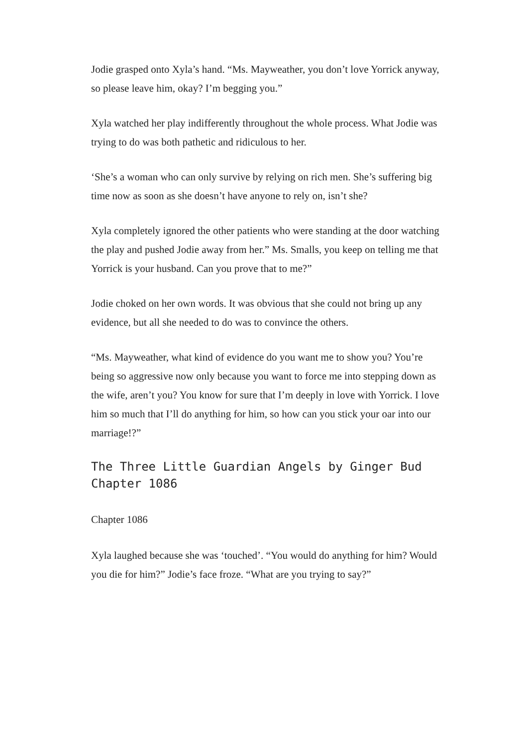Jodie grasped onto Xyla’s hand. “Ms. Mayweather, you don’t love Yorrick anyway, so please leave him, okay? I’m begging you.”
Xyla watched her play indifferently throughout the whole process. What Jodie was trying to do was both pathetic and ridiculous to her.
‘She’s a woman who can only survive by relying on rich men. She’s suffering big time now as soon as she doesn’t have anyone to rely on, isn’t she?
Xyla completely ignored the other patients who were standing at the door watching the play and pushed Jodie away from her.” Ms. Smalls, you keep on telling me that Yorrick is your husband. Can you prove that to me?”
Jodie choked on her own words. It was obvious that she could not bring up any evidence, but all she needed to do was to convince the others.
“Ms. Mayweather, what kind of evidence do you want me to show you? You’re being so aggressive now only because you want to force me into stepping down as the wife, aren’t you? You know for sure that I’m deeply in love with Yorrick. I love him so much that I’ll do anything for him, so how can you stick your oar into our marriage!?”
The Three Little Guardian Angels by Ginger Bud Chapter 1086
Chapter 1086
Xyla laughed because she was ‘touched’. “You would do anything for him? Would you die for him?” Jodie’s face froze. “What are you trying to say?”